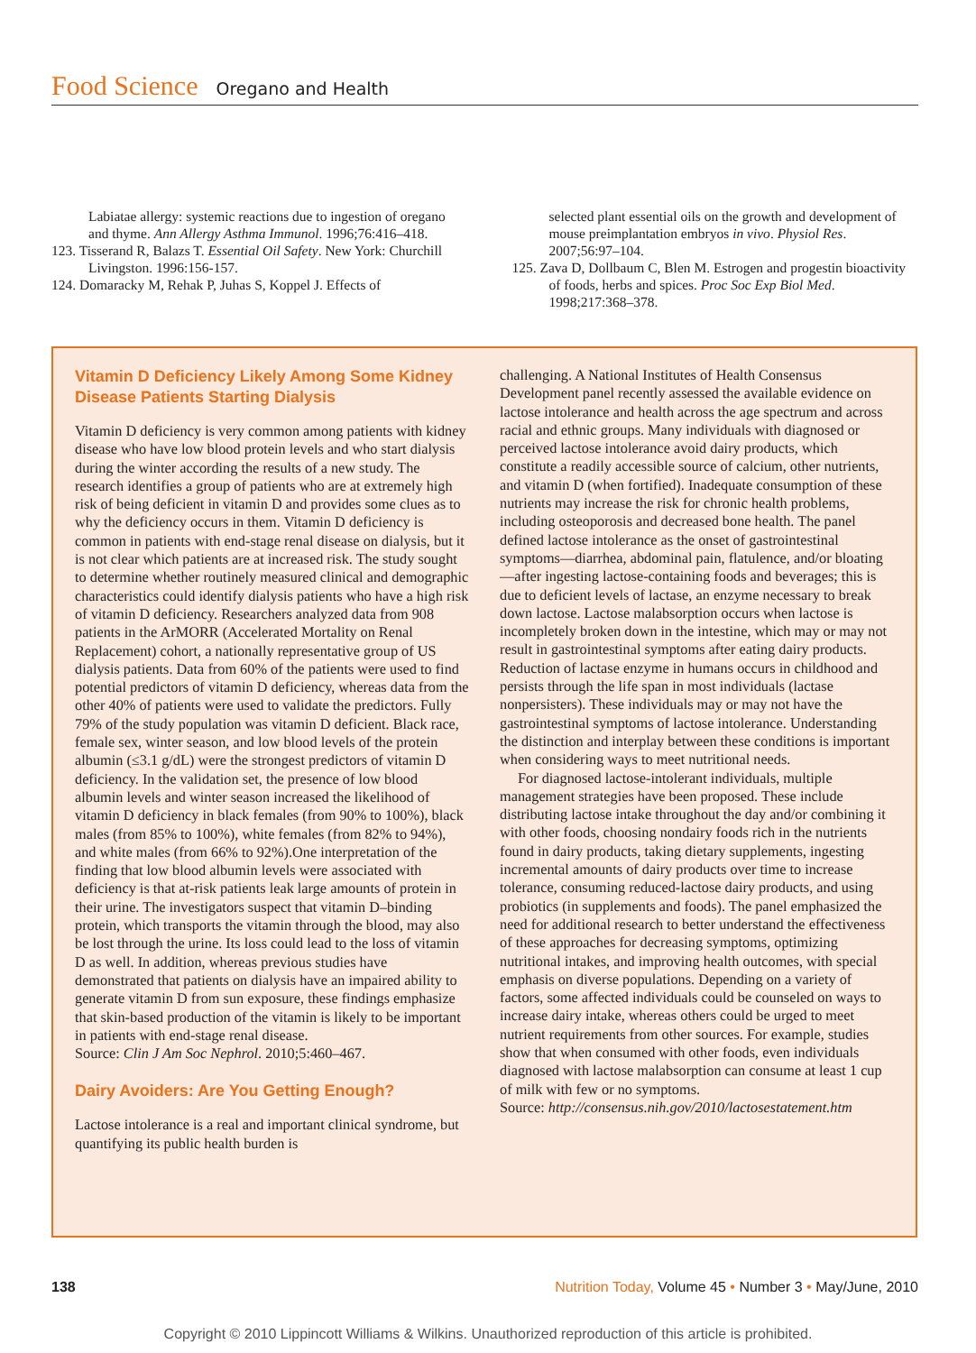Food Science Oregano and Health
Labiatae allergy: systemic reactions due to ingestion of oregano and thyme. Ann Allergy Asthma Immunol. 1996;76:416–418.
123. Tisserand R, Balazs T. Essential Oil Safety. New York: Churchill Livingston. 1996:156-157.
124. Domaracky M, Rehak P, Juhas S, Koppel J. Effects of
selected plant essential oils on the growth and development of mouse preimplantation embryos in vivo. Physiol Res. 2007;56:97–104.
125. Zava D, Dollbaum C, Blen M. Estrogen and progestin bioactivity of foods, herbs and spices. Proc Soc Exp Biol Med. 1998;217:368–378.
Vitamin D Deficiency Likely Among Some Kidney Disease Patients Starting Dialysis
Vitamin D deficiency is very common among patients with kidney disease who have low blood protein levels and who start dialysis during the winter according the results of a new study. The research identifies a group of patients who are at extremely high risk of being deficient in vitamin D and provides some clues as to why the deficiency occurs in them. Vitamin D deficiency is common in patients with end-stage renal disease on dialysis, but it is not clear which patients are at increased risk. The study sought to determine whether routinely measured clinical and demographic characteristics could identify dialysis patients who have a high risk of vitamin D deficiency. Researchers analyzed data from 908 patients in the ArMORR (Accelerated Mortality on Renal Replacement) cohort, a nationally representative group of US dialysis patients. Data from 60% of the patients were used to find potential predictors of vitamin D deficiency, whereas data from the other 40% of patients were used to validate the predictors. Fully 79% of the study population was vitamin D deficient. Black race, female sex, winter season, and low blood levels of the protein albumin (≤3.1 g/dL) were the strongest predictors of vitamin D deficiency. In the validation set, the presence of low blood albumin levels and winter season increased the likelihood of vitamin D deficiency in black females (from 90% to 100%), black males (from 85% to 100%), white females (from 82% to 94%), and white males (from 66% to 92%).One interpretation of the finding that low blood albumin levels were associated with deficiency is that at-risk patients leak large amounts of protein in their urine. The investigators suspect that vitamin D–binding protein, which transports the vitamin through the blood, may also be lost through the urine. Its loss could lead to the loss of vitamin D as well. In addition, whereas previous studies have demonstrated that patients on dialysis have an impaired ability to generate vitamin D from sun exposure, these findings emphasize that skin-based production of the vitamin is likely to be important in patients with end-stage renal disease.
Source: Clin J Am Soc Nephrol. 2010;5:460–467.
Dairy Avoiders: Are You Getting Enough?
Lactose intolerance is a real and important clinical syndrome, but quantifying its public health burden is
challenging. A National Institutes of Health Consensus Development panel recently assessed the available evidence on lactose intolerance and health across the age spectrum and across racial and ethnic groups. Many individuals with diagnosed or perceived lactose intolerance avoid dairy products, which constitute a readily accessible source of calcium, other nutrients, and vitamin D (when fortified). Inadequate consumption of these nutrients may increase the risk for chronic health problems, including osteoporosis and decreased bone health. The panel defined lactose intolerance as the onset of gastrointestinal symptoms—diarrhea, abdominal pain, flatulence, and/or bloating—after ingesting lactose-containing foods and beverages; this is due to deficient levels of lactase, an enzyme necessary to break down lactose. Lactose malabsorption occurs when lactose is incompletely broken down in the intestine, which may or may not result in gastrointestinal symptoms after eating dairy products. Reduction of lactase enzyme in humans occurs in childhood and persists through the life span in most individuals (lactase nonpersisters). These individuals may or may not have the gastrointestinal symptoms of lactose intolerance. Understanding the distinction and interplay between these conditions is important when considering ways to meet nutritional needs.
For diagnosed lactose-intolerant individuals, multiple management strategies have been proposed. These include distributing lactose intake throughout the day and/or combining it with other foods, choosing nondairy foods rich in the nutrients found in dairy products, taking dietary supplements, ingesting incremental amounts of dairy products over time to increase tolerance, consuming reduced-lactose dairy products, and using probiotics (in supplements and foods). The panel emphasized the need for additional research to better understand the effectiveness of these approaches for decreasing symptoms, optimizing nutritional intakes, and improving health outcomes, with special emphasis on diverse populations. Depending on a variety of factors, some affected individuals could be counseled on ways to increase dairy intake, whereas others could be urged to meet nutrient requirements from other sources. For example, studies show that when consumed with other foods, even individuals diagnosed with lactose malabsorption can consume at least 1 cup of milk with few or no symptoms.
Source: http://consensus.nih.gov/2010/lactosestatement.htm
138 Nutrition Today, Volume 45 • Number 3 • May/June, 2010
Copyright © 2010 Lippincott Williams & Wilkins. Unauthorized reproduction of this article is prohibited.